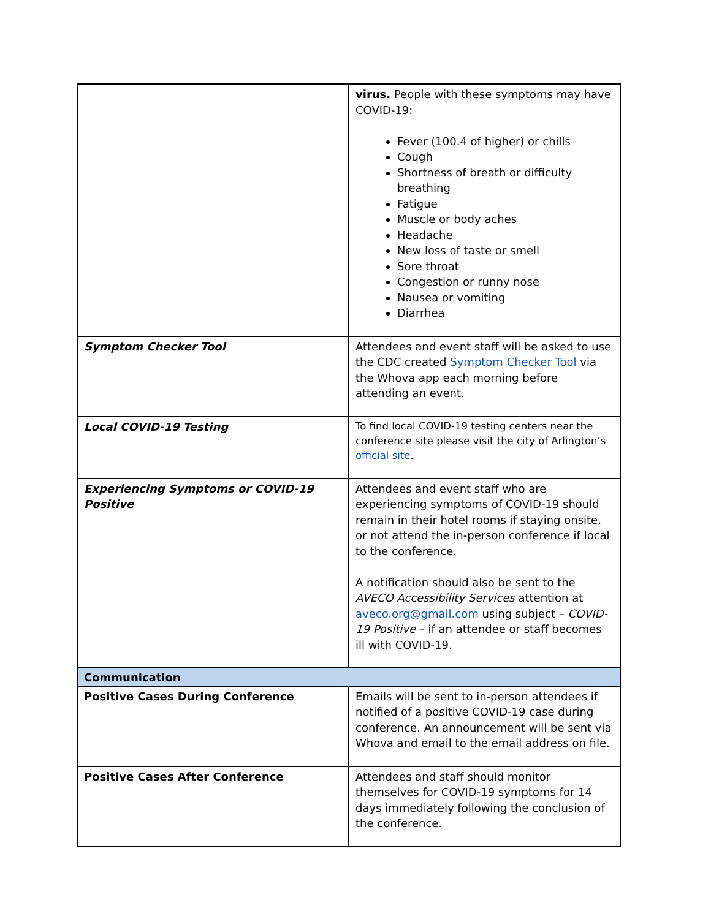| | virus. People with these symptoms may have COVID-19: Fever (100.4 of higher) or chills Cough Shortness of breath or difficulty breathing Fatigue Muscle or body aches Headache New loss of taste or smell Sore throat Congestion or runny nose Nausea or vomiting Diarrhea |
| Symptom Checker Tool | Attendees and event staff will be asked to use the CDC created Symptom Checker Tool via the Whova app each morning before attending an event. |
| Local COVID-19 Testing | To find local COVID-19 testing centers near the conference site please visit the city of Arlington’s official site . |
| Experiencing Symptoms or COVID-19 Positive | Attendees and event staff who are experiencing symptoms of COVID-19 should remain in their hotel rooms if staying onsite, or not attend the in-person conference if local to the conference. A notification should also be sent to the AVECO Accessibility Services attention at aveco.org@gmail.com using subject – COVID-19 Positive – if an attendee or staff becomes ill with COVID-19. |
| Communication | |
| Positive Cases During Conference | Emails will be sent to in-person attendees if notified of a positive COVID-19 case during conference. An announcement will be sent via Whova and email to the email address on file. |
| Positive Cases After Conference | Attendees and staff should monitor themselves for COVID-19 symptoms for 14 days immediately following the conclusion of the conference. |